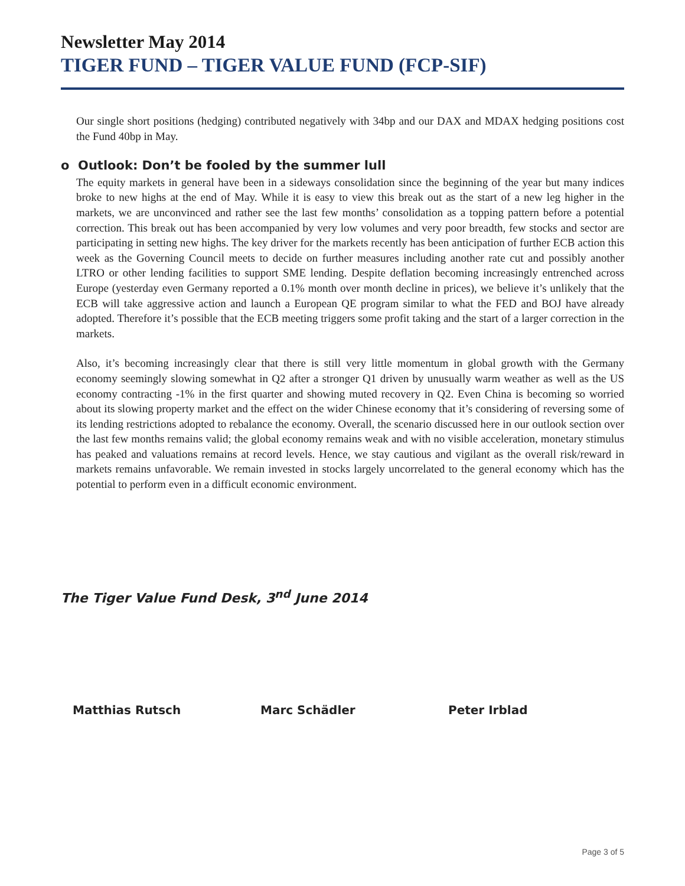Newsletter May 2014
TIGER FUND – TIGER VALUE FUND (FCP-SIF)
Our single short positions (hedging) contributed negatively with 34bp and our DAX and MDAX hedging positions cost the Fund 40bp in May.
o Outlook: Don’t be fooled by the summer lull
The equity markets in general have been in a sideways consolidation since the beginning of the year but many indices broke to new highs at the end of May. While it is easy to view this break out as the start of a new leg higher in the markets, we are unconvinced and rather see the last few months’ consolidation as a topping pattern before a potential correction. This break out has been accompanied by very low volumes and very poor breadth, few stocks and sector are participating in setting new highs. The key driver for the markets recently has been anticipation of further ECB action this week as the Governing Council meets to decide on further measures including another rate cut and possibly another LTRO or other lending facilities to support SME lending. Despite deflation becoming increasingly entrenched across Europe (yesterday even Germany reported a 0.1% month over month decline in prices), we believe it’s unlikely that the ECB will take aggressive action and launch a European QE program similar to what the FED and BOJ have already adopted. Therefore it’s possible that the ECB meeting triggers some profit taking and the start of a larger correction in the markets.
Also, it’s becoming increasingly clear that there is still very little momentum in global growth with the Germany economy seemingly slowing somewhat in Q2 after a stronger Q1 driven by unusually warm weather as well as the US economy contracting -1% in the first quarter and showing muted recovery in Q2. Even China is becoming so worried about its slowing property market and the effect on the wider Chinese economy that it’s considering of reversing some of its lending restrictions adopted to rebalance the economy. Overall, the scenario discussed here in our outlook section over the last few months remains valid; the global economy remains weak and with no visible acceleration, monetary stimulus has peaked and valuations remains at record levels. Hence, we stay cautious and vigilant as the overall risk/reward in markets remains unfavorable. We remain invested in stocks largely uncorrelated to the general economy which has the potential to perform even in a difficult economic environment.
The Tiger Value Fund Desk, 3<sup>nd</sup> June 2014
Matthias Rutsch Marc Schädler Peter Irblad
Page 3 of 5